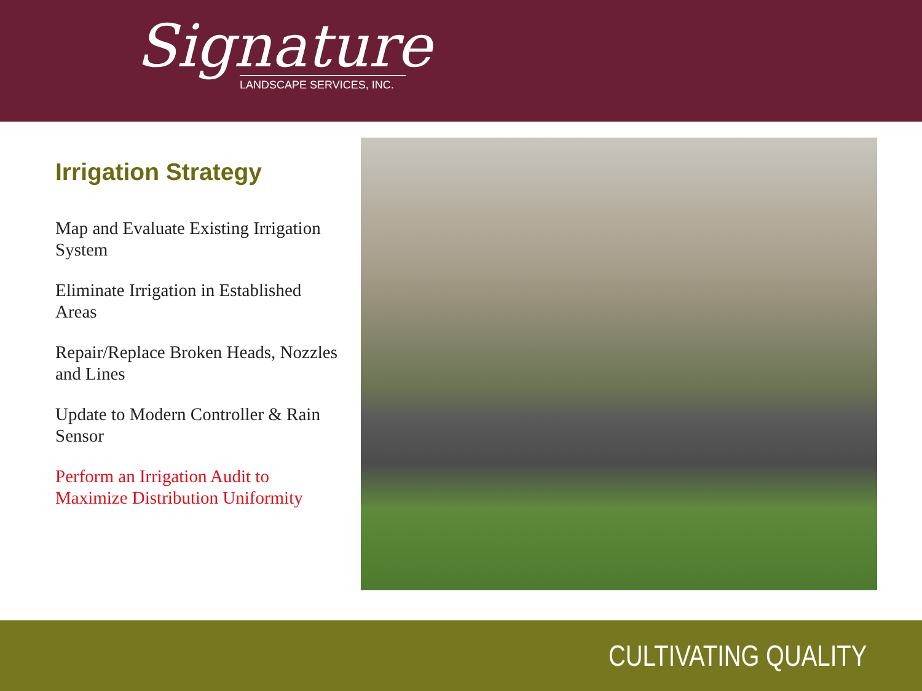Signature
LANDSCAPE SERVICES, INC.
Irrigation Strategy
Map and Evaluate Existing Irrigation System
Eliminate Irrigation in Established Areas
Repair/Replace Broken Heads, Nozzles and Lines
Update to Modern Controller & Rain Sensor
Perform an Irrigation Audit to Maximize Distribution Uniformity
CULTIVATING QUALITY